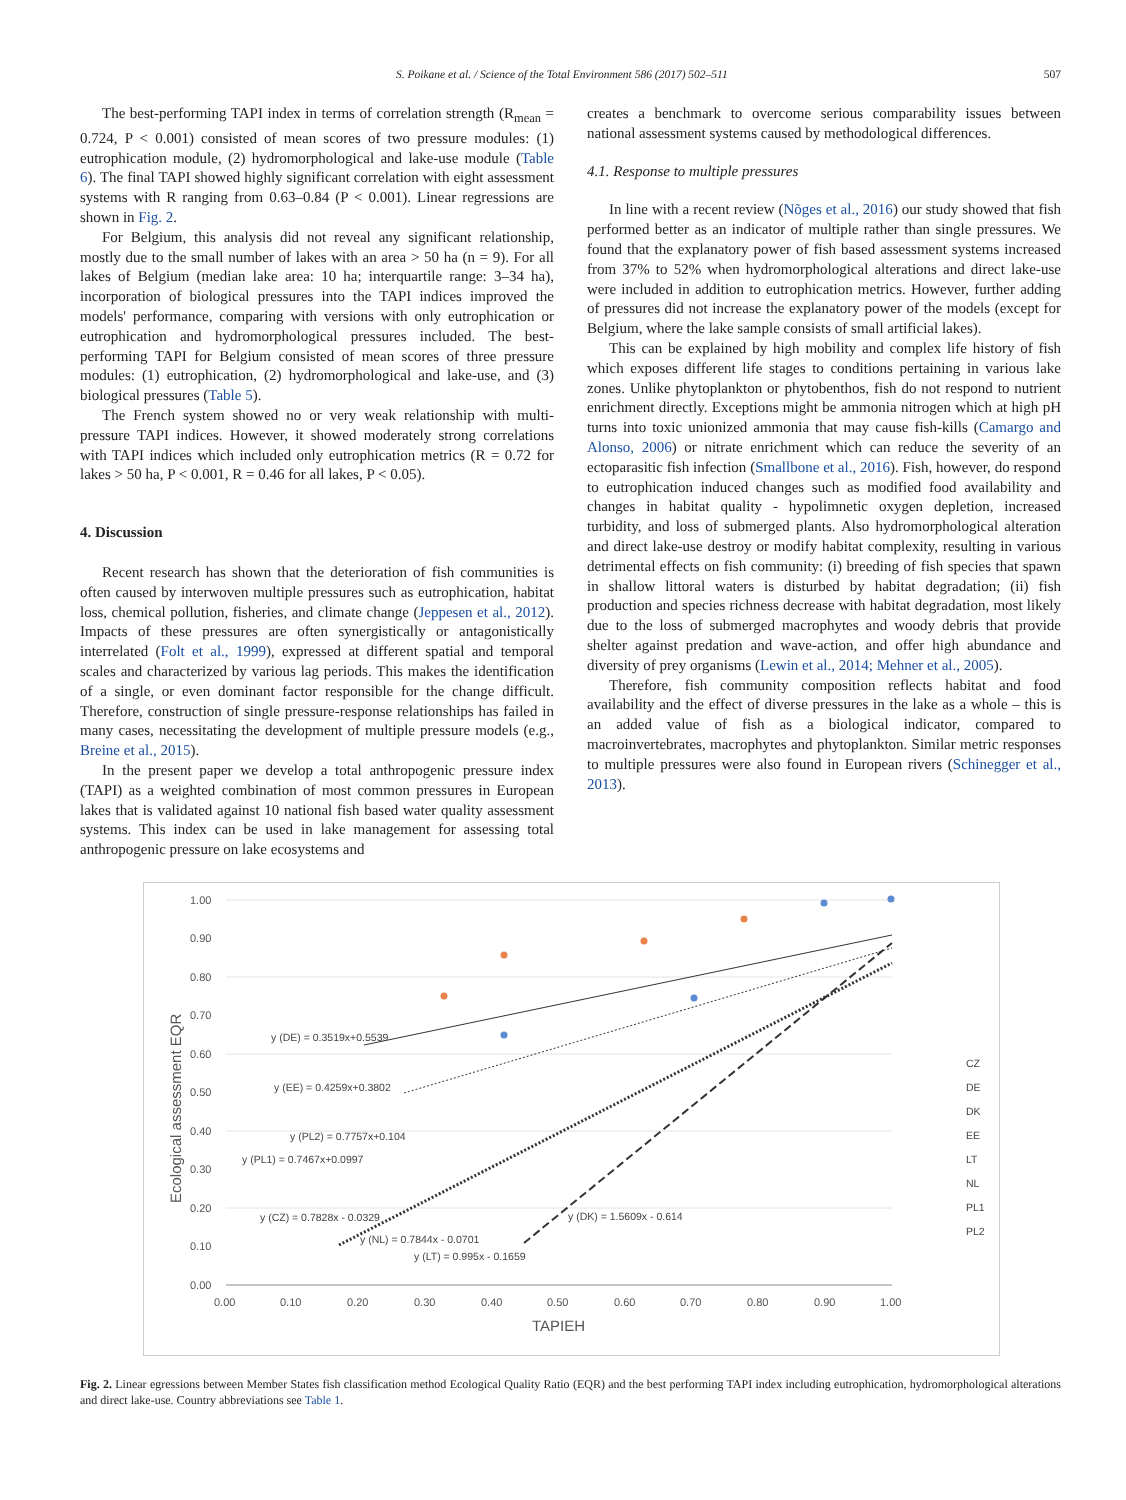S. Poikane et al. / Science of the Total Environment 586 (2017) 502–511 507
The best-performing TAPI index in terms of correlation strength (R<sub>mean</sub> = 0.724, P < 0.001) consisted of mean scores of two pressure modules: (1) eutrophication module, (2) hydromorphological and lake-use module (Table 6). The final TAPI showed highly significant correlation with eight assessment systems with R ranging from 0.63–0.84 (P < 0.001). Linear regressions are shown in Fig. 2.
For Belgium, this analysis did not reveal any significant relationship, mostly due to the small number of lakes with an area > 50 ha (n = 9). For all lakes of Belgium (median lake area: 10 ha; interquartile range: 3–34 ha), incorporation of biological pressures into the TAPI indices improved the models' performance, comparing with versions with only eutrophication or eutrophication and hydromorphological pressures included. The best-performing TAPI for Belgium consisted of mean scores of three pressure modules: (1) eutrophication, (2) hydromorphological and lake-use, and (3) biological pressures (Table 5).
The French system showed no or very weak relationship with multi-pressure TAPI indices. However, it showed moderately strong correlations with TAPI indices which included only eutrophication metrics (R = 0.72 for lakes > 50 ha, P < 0.001, R = 0.46 for all lakes, P < 0.05).
4. Discussion
Recent research has shown that the deterioration of fish communities is often caused by interwoven multiple pressures such as eutrophication, habitat loss, chemical pollution, fisheries, and climate change (Jeppesen et al., 2012). Impacts of these pressures are often synergistically or antagonistically interrelated (Folt et al., 1999), expressed at different spatial and temporal scales and characterized by various lag periods. This makes the identification of a single, or even dominant factor responsible for the change difficult. Therefore, construction of single pressure-response relationships has failed in many cases, necessitating the development of multiple pressure models (e.g., Breine et al., 2015).
In the present paper we develop a total anthropogenic pressure index (TAPI) as a weighted combination of most common pressures in European lakes that is validated against 10 national fish based water quality assessment systems. This index can be used in lake management for assessing total anthropogenic pressure on lake ecosystems and
creates a benchmark to overcome serious comparability issues between national assessment systems caused by methodological differences.
4.1. Response to multiple pressures
In line with a recent review (Nõges et al., 2016) our study showed that fish performed better as an indicator of multiple rather than single pressures. We found that the explanatory power of fish based assessment systems increased from 37% to 52% when hydromorphological alterations and direct lake-use were included in addition to eutrophication metrics. However, further adding of pressures did not increase the explanatory power of the models (except for Belgium, where the lake sample consists of small artificial lakes).
This can be explained by high mobility and complex life history of fish which exposes different life stages to conditions pertaining in various lake zones. Unlike phytoplankton or phytobenthos, fish do not respond to nutrient enrichment directly. Exceptions might be ammonia nitrogen which at high pH turns into toxic unionized ammonia that may cause fish-kills (Camargo and Alonso, 2006) or nitrate enrichment which can reduce the severity of an ectoparasitic fish infection (Smallbone et al., 2016). Fish, however, do respond to eutrophication induced changes such as modified food availability and changes in habitat quality - hypolimnetic oxygen depletion, increased turbidity, and loss of submerged plants. Also hydromorphological alteration and direct lake-use destroy or modify habitat complexity, resulting in various detrimental effects on fish community: (i) breeding of fish species that spawn in shallow littoral waters is disturbed by habitat degradation; (ii) fish production and species richness decrease with habitat degradation, most likely due to the loss of submerged macrophytes and woody debris that provide shelter against predation and wave-action, and offer high abundance and diversity of prey organisms (Lewin et al., 2014; Mehner et al., 2005).
Therefore, fish community composition reflects habitat and food availability and the effect of diverse pressures in the lake as a whole – this is an added value of fish as a biological indicator, compared to macroinvertebrates, macrophytes and phytoplankton. Similar metric responses to multiple pressures were also found in European rivers (Schinegger et al., 2013).
1.00
0.90
0.80
0.70
0.60
0.50
0.40
0.30
0.20
0.10
0.00
0.00
0.10
0.20
0.30
0.40
0.50
0.60
0.70
0.80
0.90
1.00
TAPIEH
Ecological assessment EQR
y (DE) = 0.3519x+0.5539
y (EE) = 0.4259x+0.3802
y (PL2) = 0.7757x+0.104
y (PL1) = 0.7467x+0.0997
y (CZ) = 0.7828x - 0.0329
y (NL) = 0.7844x - 0.0701
y (LT) = 0.995x - 0.1659
y (DK) = 1.5609x - 0.614
CZ
DE
DK
EE
LT
NL
PL1
PL2
Fig. 2. Linear egressions between Member States fish classification method Ecological Quality Ratio (EQR) and the best performing TAPI index including eutrophication, hydromorphological alterations and direct lake-use. Country abbreviations see Table 1.